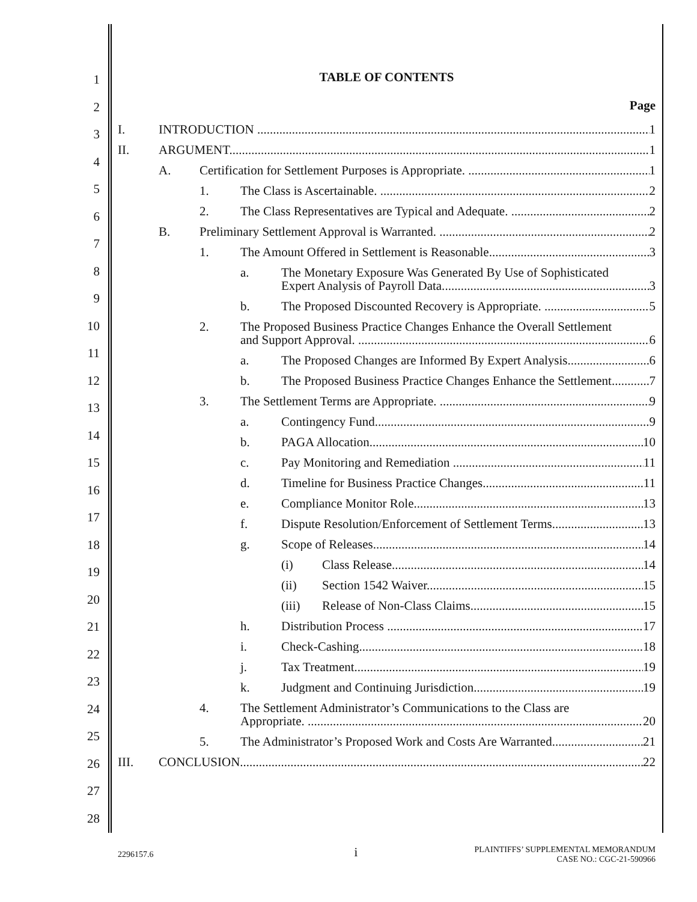1
2
3
4
5
6
7
8
9
10
11
12
13
14
15
16
17
18
19
20
21
22
23
24
25
26
27
28
TABLE OF CONTENTS
Page
I. INTRODUCTION 1
II. ARGUMENT 1
A. Certification for Settlement Purposes is Appropriate. 1
1. The Class is Ascertainable. 2
2. The Class Representatives are Typical and Adequate. 2
B. Preliminary Settlement Approval is Warranted. 2
1. The Amount Offered in Settlement is Reasonable. 3
a. The Monetary Exposure Was Generated By Use of Sophisticated
Expert Analysis of Payroll Data. 3
b. The Proposed Discounted Recovery is Appropriate. 5
2. The Proposed Business Practice Changes Enhance the Overall Settlement
and Support Approval. 6
a. The Proposed Changes are Informed By Expert Analysis. 6
b. The Proposed Business Practice Changes Enhance the Settlement. 7
3. The Settlement Terms are Appropriate. 9
a. Contingency Fund 9
b. PAGA Allocation 10
c. Pay Monitoring and Remediation 11
d. Timeline for Business Practice Changes 11
e. Compliance Monitor Role 13
f. Dispute Resolution/Enforcement of Settlement Terms 13
g. Scope of Releases 14
(i) Class Release 14
(ii) Section 1542 Waiver 15
(iii) Release of Non-Class Claims 15
h. Distribution Process 17
i. Check-Cashing 18
j. Tax Treatment 19
k. Judgment and Continuing Jurisdiction 19
4. The Settlement Administrator’s Communications to the Class are
Appropriate. 20
5. The Administrator’s Proposed Work and Costs Are Warranted. 21
III. CONCLUSION 22
2296157.6 i PLAINTIFFS’ SUPPLEMENTAL MEMORANDUM
CASE NO.: CGC-21-590966